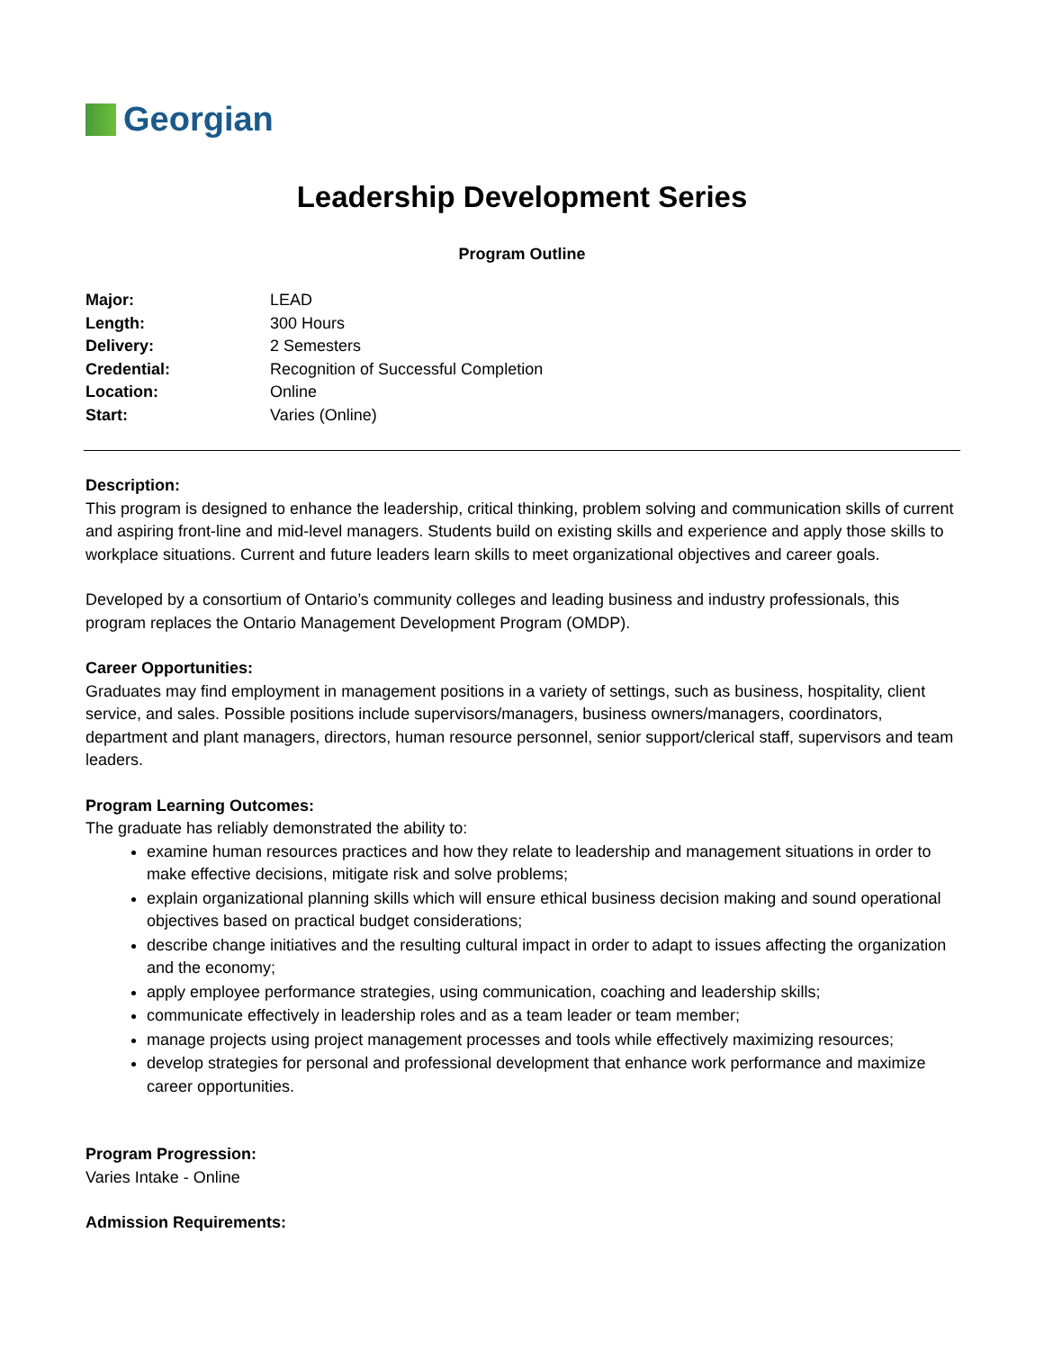Georgian
Leadership Development Series
Program Outline
| Major: | LEAD |
| Length: | 300 Hours |
| Delivery: | 2 Semesters |
| Credential: | Recognition of Successful Completion |
| Location: | Online |
| Start: | Varies (Online) |
Description:
This program is designed to enhance the leadership, critical thinking, problem solving and communication skills of current and aspiring front-line and mid-level managers. Students build on existing skills and experience and apply those skills to workplace situations. Current and future leaders learn skills to meet organizational objectives and career goals.
Developed by a consortium of Ontario’s community colleges and leading business and industry professionals, this program replaces the Ontario Management Development Program (OMDP).
Career Opportunities:
Graduates may find employment in management positions in a variety of settings, such as business, hospitality, client service, and sales. Possible positions include supervisors/managers, business owners/managers, coordinators, department and plant managers, directors, human resource personnel, senior support/clerical staff, supervisors and team leaders.
Program Learning Outcomes:
The graduate has reliably demonstrated the ability to:
examine human resources practices and how they relate to leadership and management situations in order to make effective decisions, mitigate risk and solve problems;
explain organizational planning skills which will ensure ethical business decision making and sound operational objectives based on practical budget considerations;
describe change initiatives and the resulting cultural impact in order to adapt to issues affecting the organization and the economy;
apply employee performance strategies, using communication, coaching and leadership skills;
communicate effectively in leadership roles and as a team leader or team member;
manage projects using project management processes and tools while effectively maximizing resources;
develop strategies for personal and professional development that enhance work performance and maximize career opportunities.
Program Progression:
Varies Intake - Online
Admission Requirements: